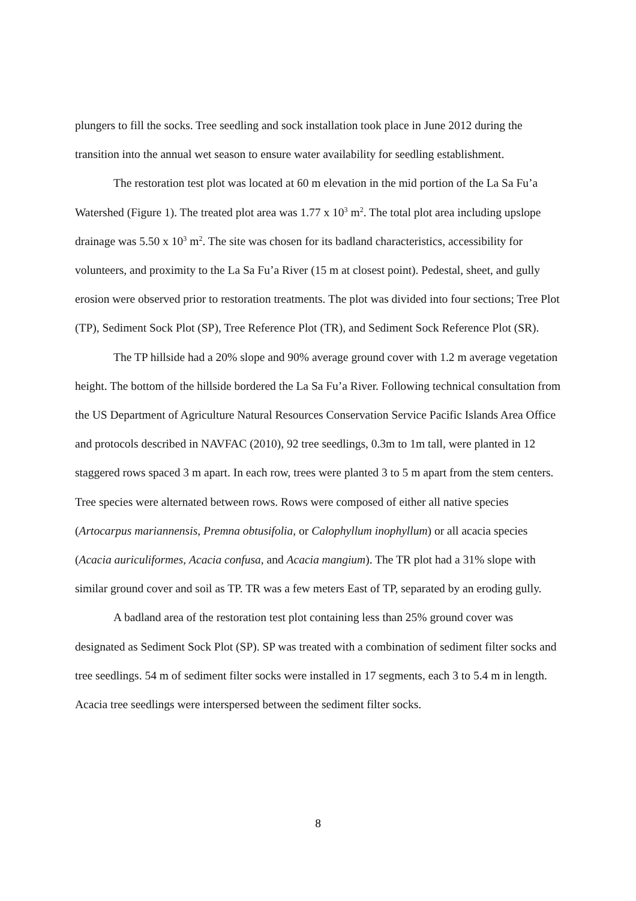plungers to fill the socks. Tree seedling and sock installation took place in June 2012 during the transition into the annual wet season to ensure water availability for seedling establishment.
The restoration test plot was located at 60 m elevation in the mid portion of the La Sa Fu’a Watershed (Figure 1). The treated plot area was 1.77 x 10<sup>3</sup> m<sup>2</sup>. The total plot area including upslope drainage was 5.50 x 10<sup>3</sup> m<sup>2</sup>. The site was chosen for its badland characteristics, accessibility for volunteers, and proximity to the La Sa Fu’a River (15 m at closest point). Pedestal, sheet, and gully erosion were observed prior to restoration treatments. The plot was divided into four sections; Tree Plot (TP), Sediment Sock Plot (SP), Tree Reference Plot (TR), and Sediment Sock Reference Plot (SR).
The TP hillside had a 20% slope and 90% average ground cover with 1.2 m average vegetation height. The bottom of the hillside bordered the La Sa Fu’a River. Following technical consultation from the US Department of Agriculture Natural Resources Conservation Service Pacific Islands Area Office and protocols described in NAVFAC (2010), 92 tree seedlings, 0.3m to 1m tall, were planted in 12 staggered rows spaced 3 m apart. In each row, trees were planted 3 to 5 m apart from the stem centers. Tree species were alternated between rows. Rows were composed of either all native species (Artocarpus mariannensis, Premna obtusifolia, or Calophyllum inophyllum) or all acacia species (Acacia auriculiformes, Acacia confusa, and Acacia mangium). The TR plot had a 31% slope with similar ground cover and soil as TP. TR was a few meters East of TP, separated by an eroding gully.
A badland area of the restoration test plot containing less than 25% ground cover was designated as Sediment Sock Plot (SP). SP was treated with a combination of sediment filter socks and tree seedlings. 54 m of sediment filter socks were installed in 17 segments, each 3 to 5.4 m in length. Acacia tree seedlings were interspersed between the sediment filter socks.
8